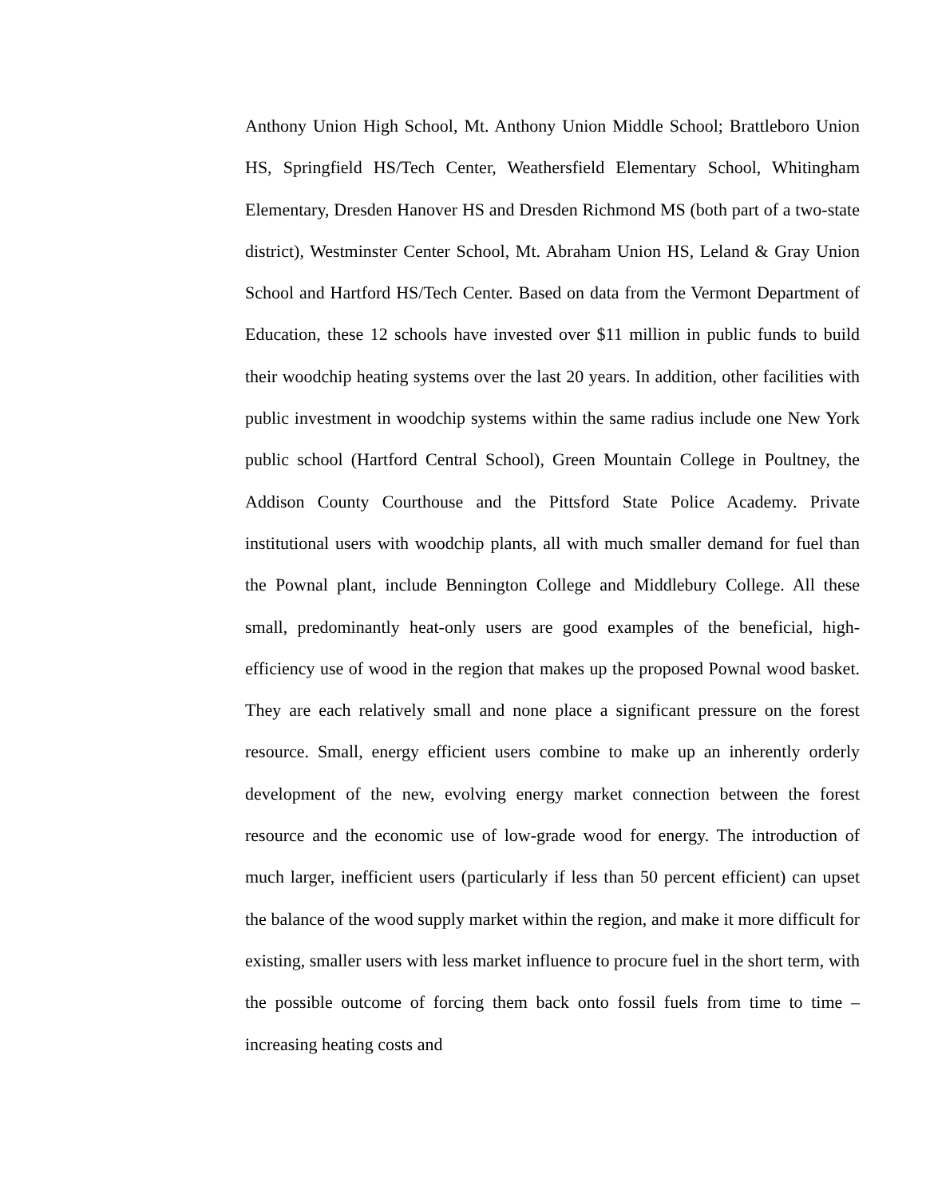Anthony Union High School, Mt. Anthony Union Middle School; Brattleboro Union HS, Springfield HS/Tech Center, Weathersfield Elementary School, Whitingham Elementary, Dresden Hanover HS and Dresden Richmond MS (both part of a two-state district), Westminster Center School, Mt. Abraham Union HS, Leland & Gray Union School and Hartford HS/Tech Center. Based on data from the Vermont Department of Education, these 12 schools have invested over $11 million in public funds to build their woodchip heating systems over the last 20 years. In addition, other facilities with public investment in woodchip systems within the same radius include one New York public school (Hartford Central School), Green Mountain College in Poultney, the Addison County Courthouse and the Pittsford State Police Academy. Private institutional users with woodchip plants, all with much smaller demand for fuel than the Pownal plant, include Bennington College and Middlebury College. All these small, predominantly heat-only users are good examples of the beneficial, high-efficiency use of wood in the region that makes up the proposed Pownal wood basket. They are each relatively small and none place a significant pressure on the forest resource. Small, energy efficient users combine to make up an inherently orderly development of the new, evolving energy market connection between the forest resource and the economic use of low-grade wood for energy. The introduction of much larger, inefficient users (particularly if less than 50 percent efficient) can upset the balance of the wood supply market within the region, and make it more difficult for existing, smaller users with less market influence to procure fuel in the short term, with the possible outcome of forcing them back onto fossil fuels from time to time – increasing heating costs and